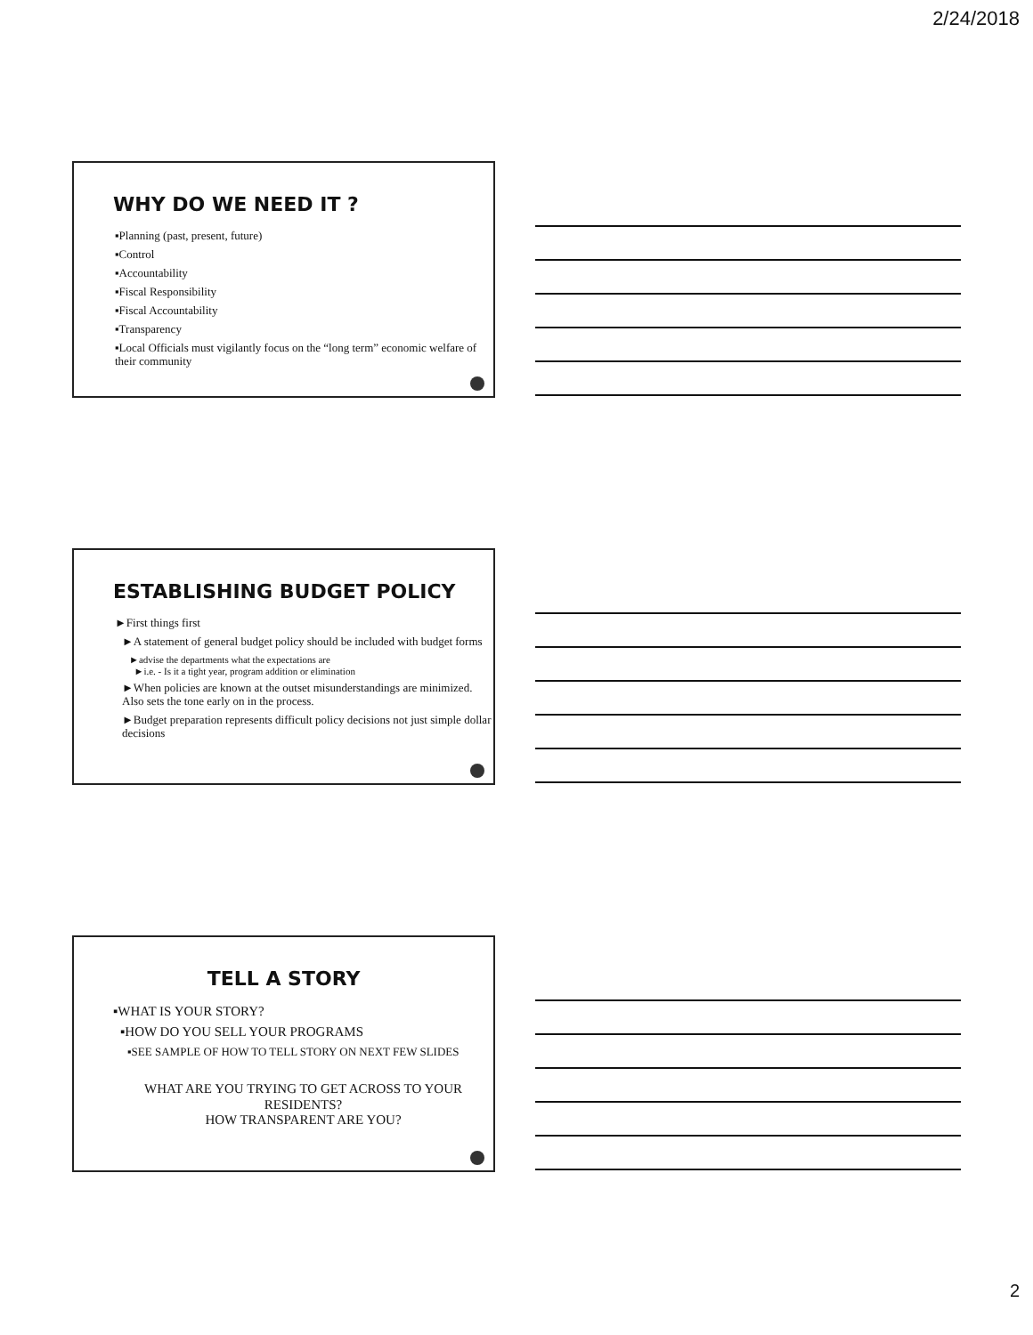2/24/2018
WHY DO WE NEED IT ?
▪Planning (past, present, future)
▪Control
▪Accountability
▪Fiscal Responsibility
▪Fiscal Accountability
▪Transparency
▪Local Officials must vigilantly focus on the “long term” economic welfare of their community
ESTABLISHING BUDGET POLICY
►First things first
►A statement of general budget policy should be included with budget forms
►advise the departments what the expectations are
►i.e. - Is it a tight year, program addition or elimination
►When policies are known at the outset misunderstandings are minimized. Also sets the tone early on in the process.
►Budget preparation represents difficult policy decisions not just simple dollar decisions
TELL A STORY
▪WHAT IS YOUR STORY?
▪HOW DO YOU SELL YOUR PROGRAMS
▪SEE SAMPLE OF HOW TO TELL STORY ON NEXT FEW SLIDES
WHAT ARE YOU TRYING TO GET ACROSS TO YOUR RESIDENTS?
HOW TRANSPARENT ARE YOU?
2